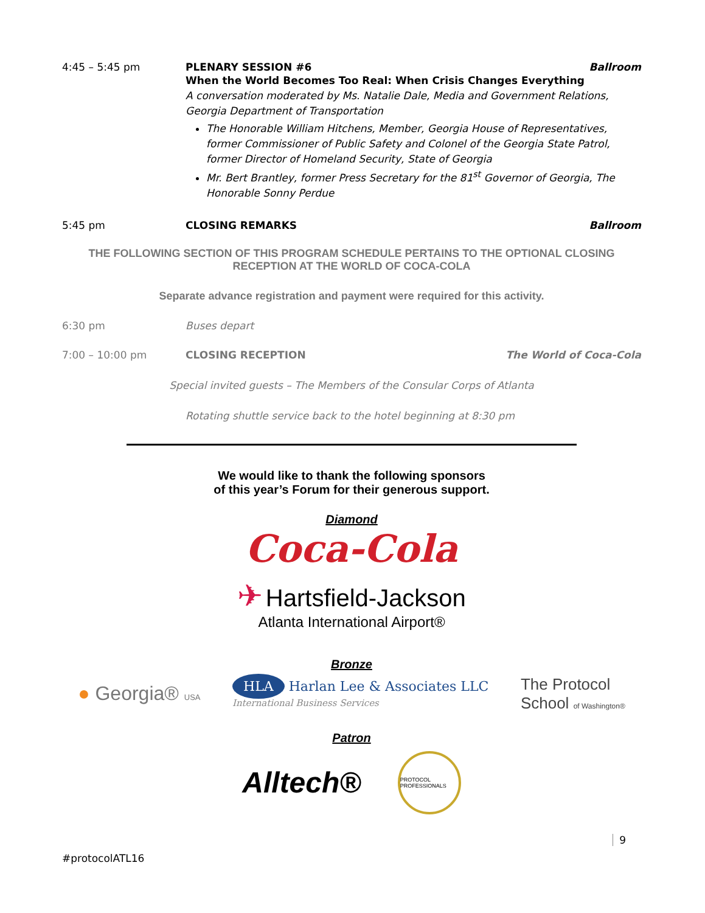4:45 – 5:45 pm PLENARY SESSION #6 Ballroom
When the World Becomes Too Real: When Crisis Changes Everything
A conversation moderated by Ms. Natalie Dale, Media and Government Relations, Georgia Department of Transportation
The Honorable William Hitchens, Member, Georgia House of Representatives, former Commissioner of Public Safety and Colonel of the Georgia State Patrol, former Director of Homeland Security, State of Georgia
Mr. Bert Brantley, former Press Secretary for the 81<sup>st</sup> Governor of Georgia, The Honorable Sonny Perdue
5:45 pm CLOSING REMARKS Ballroom
THE FOLLOWING SECTION OF THIS PROGRAM SCHEDULE PERTAINS TO THE OPTIONAL CLOSING RECEPTION AT THE WORLD OF COCA-COLA
Separate advance registration and payment were required for this activity.
6:30 pm Buses depart
7:00 – 10:00 pm CLOSING RECEPTION The World of Coca-Cola
Special invited guests – The Members of the Consular Corps of Atlanta
Rotating shuttle service back to the hotel beginning at 8:30 pm
We would like to thank the following sponsors
of this year’s Forum for their generous support.
Diamond
Coca-Cola
✈ Hartsfield-Jackson
Atlanta International Airport®
Bronze
● Georgia® USA
HLA Harlan Lee & Associates LLC
International Business Services
The Protocol
School of Washington®
Patron
Alltech®
PROTOCOL PROFESSIONALS
9
#protocolATL16